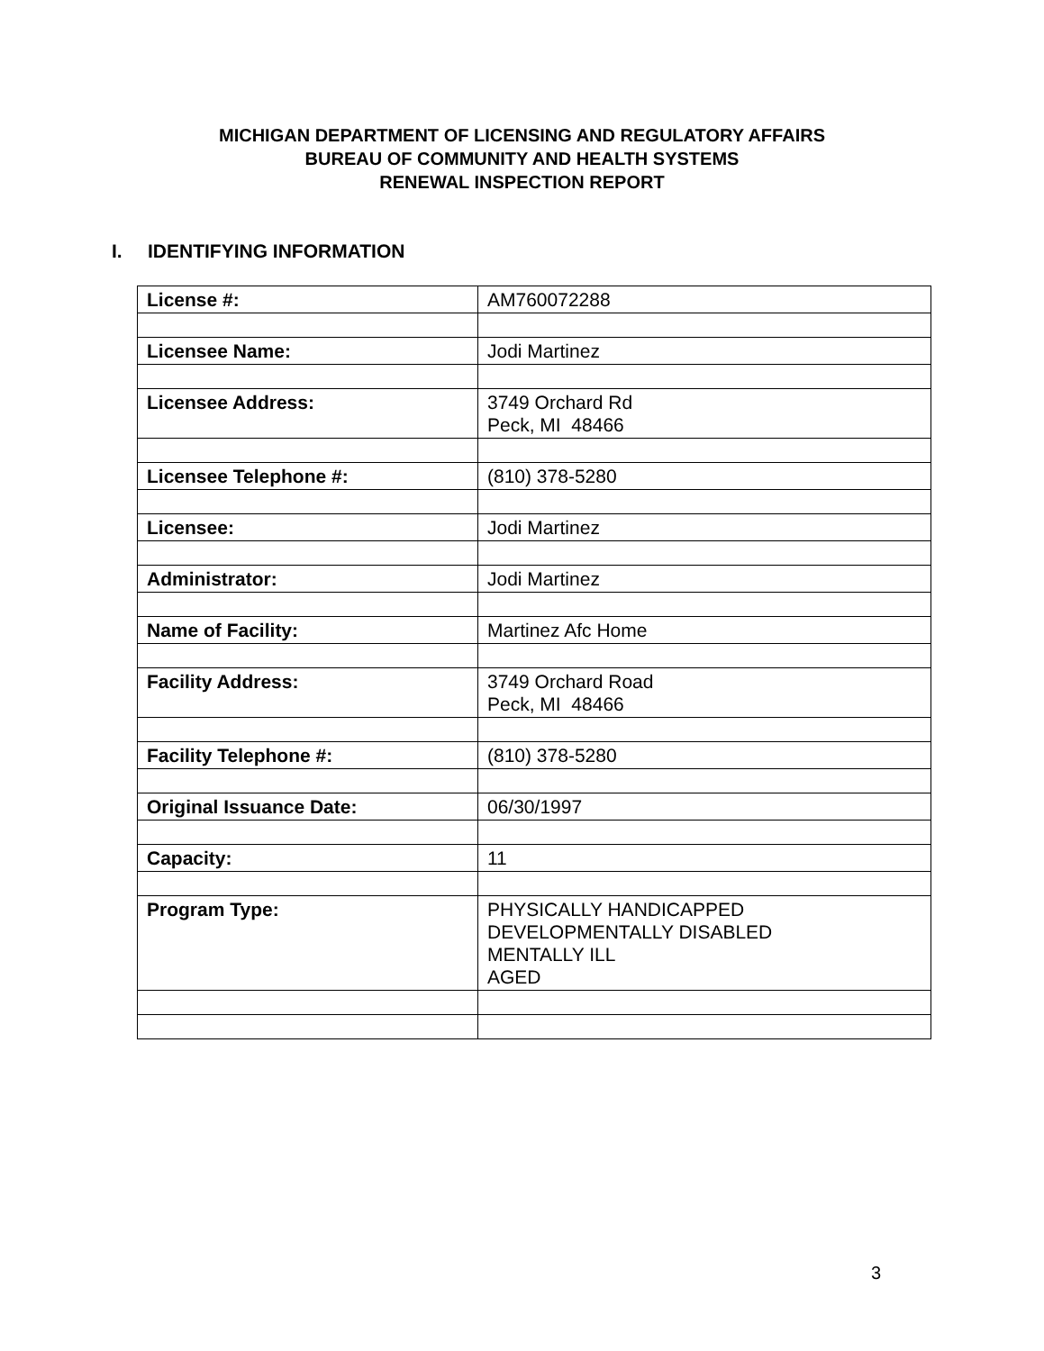MICHIGAN DEPARTMENT OF LICENSING AND REGULATORY AFFAIRS
BUREAU OF COMMUNITY AND HEALTH SYSTEMS
RENEWAL INSPECTION REPORT
I. IDENTIFYING INFORMATION
| License #: | AM760072288 |
| Licensee Name: | Jodi Martinez |
| Licensee Address: | 3749 Orchard Rd Peck, MI 48466 |
| Licensee Telephone #: | (810) 378-5280 |
| Licensee: | Jodi Martinez |
| Administrator: | Jodi Martinez |
| Name of Facility: | Martinez Afc Home |
| Facility Address: | 3749 Orchard Road Peck, MI 48466 |
| Facility Telephone #: | (810) 378-5280 |
| Original Issuance Date: | 06/30/1997 |
| Capacity: | 11 |
| Program Type: | PHYSICALLY HANDICAPPED DEVELOPMENTALLY DISABLED MENTALLY ILL AGED |
3